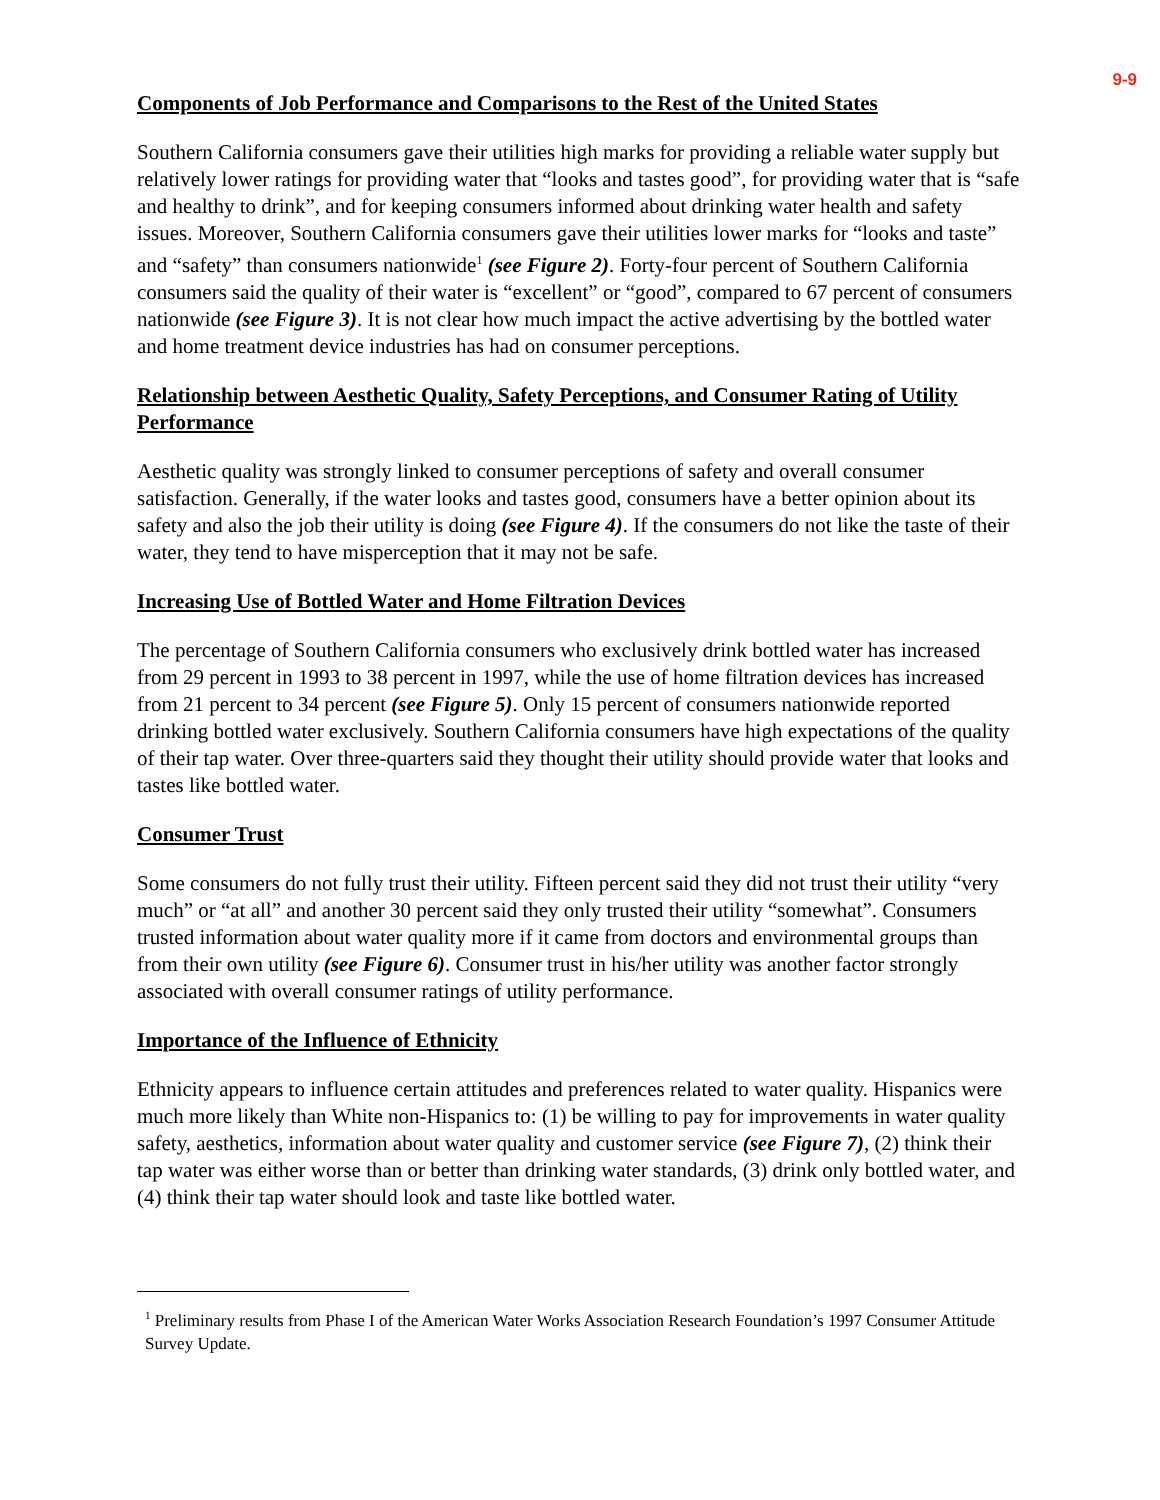9-9
Components of Job Performance and Comparisons to the Rest of the United States
Southern California consumers gave their utilities high marks for providing a reliable water supply but relatively lower ratings for providing water that “looks and tastes good”, for providing water that is “safe and healthy to drink”, and for keeping consumers informed about drinking water health and safety issues. Moreover, Southern California consumers gave their utilities lower marks for “looks and taste” and “safety” than consumers nationwide<sup>1</sup> (see Figure 2). Forty-four percent of Southern California consumers said the quality of their water is “excellent” or “good”, compared to 67 percent of consumers nationwide (see Figure 3). It is not clear how much impact the active advertising by the bottled water and home treatment device industries has had on consumer perceptions.
Relationship between Aesthetic Quality, Safety Perceptions, and Consumer Rating of Utility Performance
Aesthetic quality was strongly linked to consumer perceptions of safety and overall consumer satisfaction. Generally, if the water looks and tastes good, consumers have a better opinion about its safety and also the job their utility is doing (see Figure 4). If the consumers do not like the taste of their water, they tend to have misperception that it may not be safe.
Increasing Use of Bottled Water and Home Filtration Devices
The percentage of Southern California consumers who exclusively drink bottled water has increased from 29 percent in 1993 to 38 percent in 1997, while the use of home filtration devices has increased from 21 percent to 34 percent (see Figure 5). Only 15 percent of consumers nationwide reported drinking bottled water exclusively. Southern California consumers have high expectations of the quality of their tap water. Over three-quarters said they thought their utility should provide water that looks and tastes like bottled water.
Consumer Trust
Some consumers do not fully trust their utility. Fifteen percent said they did not trust their utility “very much” or “at all” and another 30 percent said they only trusted their utility “somewhat”. Consumers trusted information about water quality more if it came from doctors and environmental groups than from their own utility (see Figure 6). Consumer trust in his/her utility was another factor strongly associated with overall consumer ratings of utility performance.
Importance of the Influence of Ethnicity
Ethnicity appears to influence certain attitudes and preferences related to water quality. Hispanics were much more likely than White non-Hispanics to: (1) be willing to pay for improvements in water quality safety, aesthetics, information about water quality and customer service (see Figure 7), (2) think their tap water was either worse than or better than drinking water standards, (3) drink only bottled water, and (4) think their tap water should look and taste like bottled water.
<sup>1</sup> Preliminary results from Phase I of the American Water Works Association Research Foundation’s 1997 Consumer Attitude Survey Update.